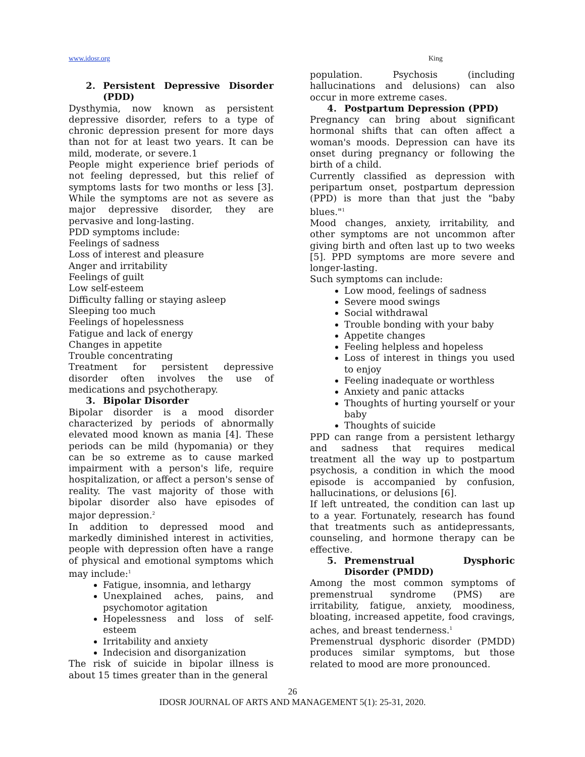www.idosr.org King
2. Persistent Depressive Disorder (PDD)
Dysthymia, now known as persistent depressive disorder, refers to a type of chronic depression present for more days than not for at least two years. It can be mild, moderate, or severe.1
People might experience brief periods of not feeling depressed, but this relief of symptoms lasts for two months or less [3]. While the symptoms are not as severe as major depressive disorder, they are pervasive and long-lasting.
PDD symptoms include:
Feelings of sadness
Loss of interest and pleasure
Anger and irritability
Feelings of guilt
Low self-esteem
Difficulty falling or staying asleep
Sleeping too much
Feelings of hopelessness
Fatigue and lack of energy
Changes in appetite
Trouble concentrating
Treatment for persistent depressive disorder often involves the use of medications and psychotherapy.
3. Bipolar Disorder
Bipolar disorder is a mood disorder characterized by periods of abnormally elevated mood known as mania [4]. These periods can be mild (hypomania) or they can be so extreme as to cause marked impairment with a person's life, require hospitalization, or affect a person's sense of reality. The vast majority of those with bipolar disorder also have episodes of major depression.<sup>2</sup>
In addition to depressed mood and markedly diminished interest in activities, people with depression often have a range of physical and emotional symptoms which may include:<sup>1</sup>
Fatigue, insomnia, and lethargy
Unexplained aches, pains, and psychomotor agitation
Hopelessness and loss of self-esteem
Irritability and anxiety
Indecision and disorganization
The risk of suicide in bipolar illness is about 15 times greater than in the general
population. Psychosis (including hallucinations and delusions) can also occur in more extreme cases.
4. Postpartum Depression (PPD)
Pregnancy can bring about significant hormonal shifts that can often affect a woman's moods. Depression can have its onset during pregnancy or following the birth of a child.
Currently classified as depression with peripartum onset, postpartum depression (PPD) is more than that just the "baby blues."<sup>1</sup>
Mood changes, anxiety, irritability, and other symptoms are not uncommon after giving birth and often last up to two weeks [5]. PPD symptoms are more severe and longer-lasting.
Such symptoms can include:
Low mood, feelings of sadness
Severe mood swings
Social withdrawal
Trouble bonding with your baby
Appetite changes
Feeling helpless and hopeless
Loss of interest in things you used to enjoy
Feeling inadequate or worthless
Anxiety and panic attacks
Thoughts of hurting yourself or your baby
Thoughts of suicide
PPD can range from a persistent lethargy and sadness that requires medical treatment all the way up to postpartum psychosis, a condition in which the mood episode is accompanied by confusion, hallucinations, or delusions [6].
If left untreated, the condition can last up to a year. Fortunately, research has found that treatments such as antidepressants, counseling, and hormone therapy can be effective.
5. Premenstrual Dysphoric Disorder (PMDD)
Among the most common symptoms of premenstrual syndrome (PMS) are irritability, fatigue, anxiety, moodiness, bloating, increased appetite, food cravings, aches, and breast tenderness.<sup>1</sup>
Premenstrual dysphoric disorder (PMDD) produces similar symptoms, but those related to mood are more pronounced.
26
IDOSR JOURNAL OF ARTS AND MANAGEMENT 5(1): 25-31, 2020.